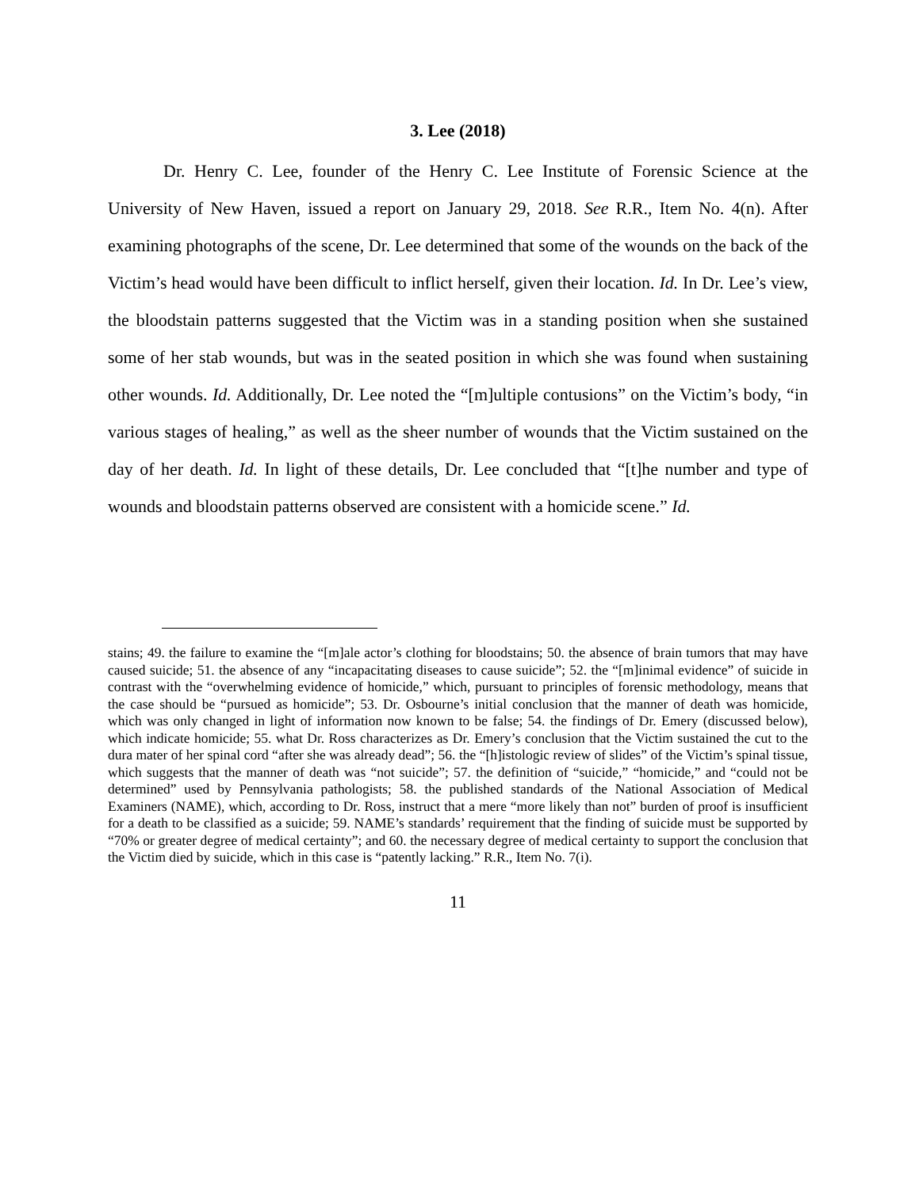3. Lee (2018)
Dr. Henry C. Lee, founder of the Henry C. Lee Institute of Forensic Science at the University of New Haven, issued a report on January 29, 2018. See R.R., Item No. 4(n). After examining photographs of the scene, Dr. Lee determined that some of the wounds on the back of the Victim’s head would have been difficult to inflict herself, given their location. Id. In Dr. Lee’s view, the bloodstain patterns suggested that the Victim was in a standing position when she sustained some of her stab wounds, but was in the seated position in which she was found when sustaining other wounds. Id. Additionally, Dr. Lee noted the “[m]ultiple contusions” on the Victim’s body, “in various stages of healing,” as well as the sheer number of wounds that the Victim sustained on the day of her death. Id. In light of these details, Dr. Lee concluded that “[t]he number and type of wounds and bloodstain patterns observed are consistent with a homicide scene.” Id.
stains; 49. the failure to examine the “[m]ale actor’s clothing for bloodstains; 50. the absence of brain tumors that may have caused suicide; 51. the absence of any “incapacitating diseases to cause suicide”; 52. the “[m]inimal evidence” of suicide in contrast with the “overwhelming evidence of homicide,” which, pursuant to principles of forensic methodology, means that the case should be “pursued as homicide”; 53. Dr. Osbourne’s initial conclusion that the manner of death was homicide, which was only changed in light of information now known to be false; 54. the findings of Dr. Emery (discussed below), which indicate homicide; 55. what Dr. Ross characterizes as Dr. Emery’s conclusion that the Victim sustained the cut to the dura mater of her spinal cord “after she was already dead”; 56. the “[h]istologic review of slides” of the Victim’s spinal tissue, which suggests that the manner of death was “not suicide”; 57. the definition of “suicide,” “homicide,” and “could not be determined” used by Pennsylvania pathologists; 58. the published standards of the National Association of Medical Examiners (NAME), which, according to Dr. Ross, instruct that a mere “more likely than not” burden of proof is insufficient for a death to be classified as a suicide; 59. NAME’s standards’ requirement that the finding of suicide must be supported by “70% or greater degree of medical certainty”; and 60. the necessary degree of medical certainty to support the conclusion that the Victim died by suicide, which in this case is “patently lacking.” R.R., Item No. 7(i).
11